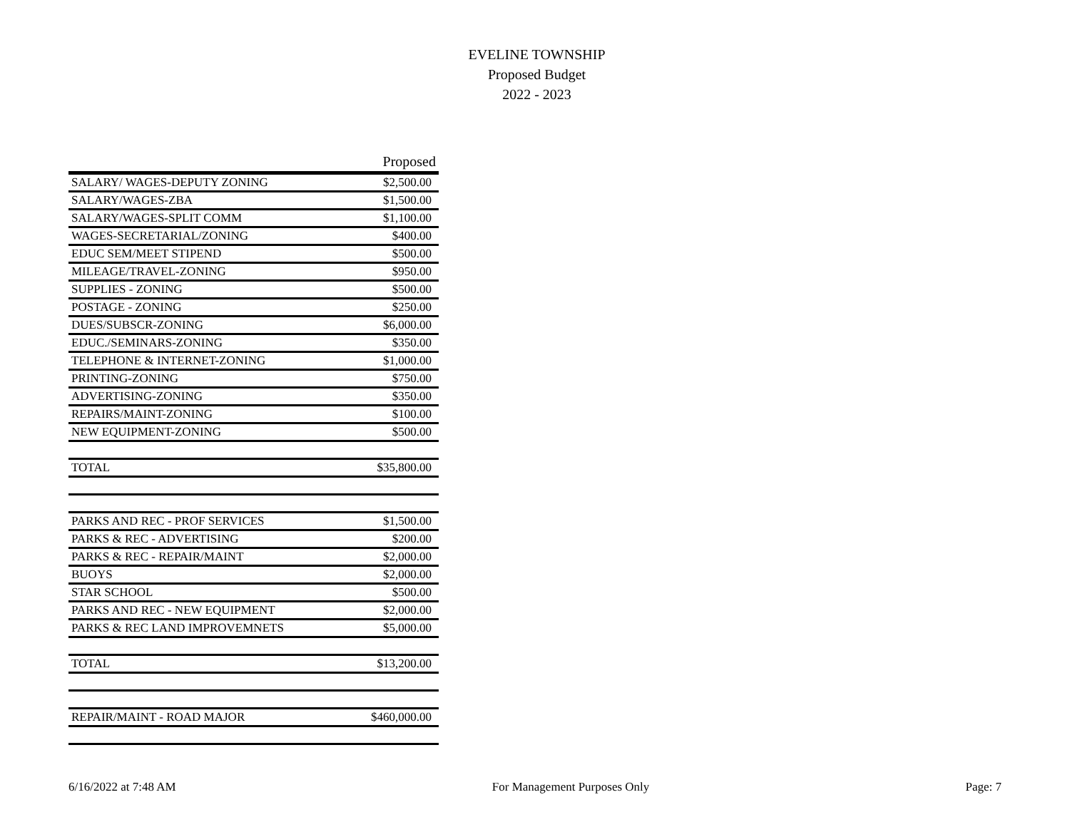EVELINE TOWNSHIP
Proposed Budget
2022 - 2023
| | Proposed |
| --- | --- |
| SALARY/ WAGES-DEPUTY ZONING | $2,500.00 |
| SALARY/WAGES-ZBA | $1,500.00 |
| SALARY/WAGES-SPLIT COMM | $1,100.00 |
| WAGES-SECRETARIAL/ZONING | $400.00 |
| EDUC SEM/MEET STIPEND | $500.00 |
| MILEAGE/TRAVEL-ZONING | $950.00 |
| SUPPLIES - ZONING | $500.00 |
| POSTAGE - ZONING | $250.00 |
| DUES/SUBSCR-ZONING | $6,000.00 |
| EDUC./SEMINARS-ZONING | $350.00 |
| TELEPHONE & INTERNET-ZONING | $1,000.00 |
| PRINTING-ZONING | $750.00 |
| ADVERTISING-ZONING | $350.00 |
| REPAIRS/MAINT-ZONING | $100.00 |
| NEW EQUIPMENT-ZONING | $500.00 |
| TOTAL | $35,800.00 |
| PARKS AND REC - PROF SERVICES | $1,500.00 |
| PARKS & REC - ADVERTISING | $200.00 |
| PARKS & REC - REPAIR/MAINT | $2,000.00 |
| BUOYS | $2,000.00 |
| STAR SCHOOL | $500.00 |
| PARKS AND REC - NEW EQUIPMENT | $2,000.00 |
| PARKS & REC LAND IMPROVEMNETS | $5,000.00 |
| TOTAL | $13,200.00 |
| REPAIR/MAINT - ROAD MAJOR | $460,000.00 |
6/16/2022 at 7:48 AM For Management Purposes Only Page: 7